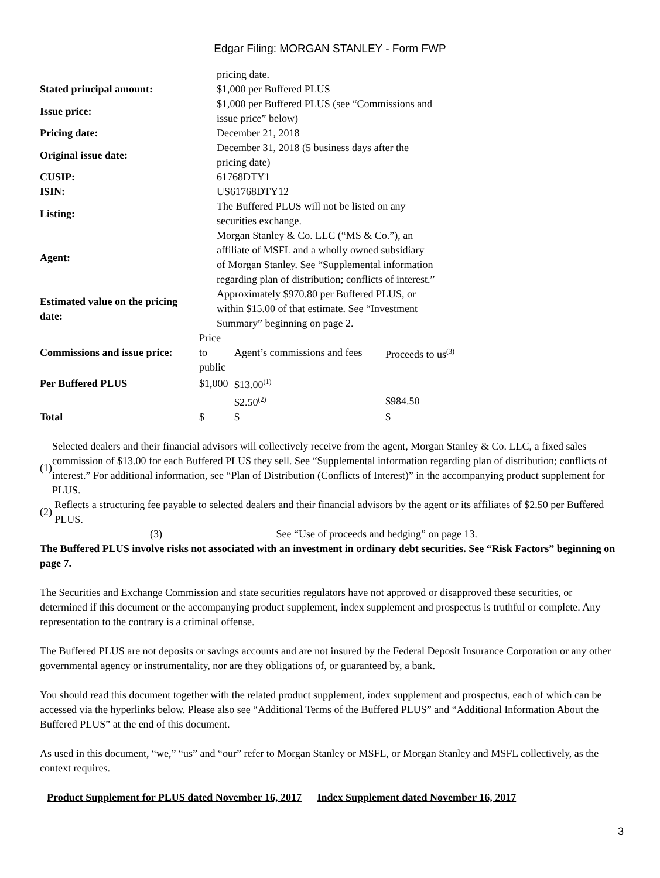Edgar Filing: MORGAN STANLEY - Form FWP
| | pricing date. | | |
| Stated principal amount: | $1,000 per Buffered PLUS | | |
| Issue price: | $1,000 per Buffered PLUS (see “Commissions and issue price” below) | | |
| Pricing date: | December 21, 2018 | | |
| Original issue date: | December 31, 2018 (5 business days after the pricing date) | | |
| CUSIP: | 61768DTY1 | | |
| ISIN: | US61768DTY12 | | |
| Listing: | The Buffered PLUS will not be listed on any securities exchange. | | |
| Agent: | Morgan Stanley & Co. LLC (“MS & Co.”), an affiliate of MSFL and a wholly owned subsidiary of Morgan Stanley. See “Supplemental information regarding plan of distribution; conflicts of interest.” | | |
| Estimated value on the pricing date: | Approximately $970.80 per Buffered PLUS, or within $15.00 of that estimate. See “Investment Summary” beginning on page 2. | | |
| Commissions and issue price: | Price to public | Agent’s commissions and fees | Proceeds to us<sup>(3)</sup> |
| Per Buffered PLUS | $1,000 | $13.00<sup>(1)</sup> | |
| | | $2.50<sup>(2)</sup> | $984.50 |
| Total | $ | $ | $ |
(1)
Selected dealers and their financial advisors will collectively receive from the agent, Morgan Stanley & Co. LLC, a fixed sales commission of $13.00 for each Buffered PLUS they sell. See “Supplemental information regarding plan of distribution; conflicts of interest.” For additional information, see “Plan of Distribution (Conflicts of Interest)” in the accompanying product supplement for PLUS.
(2)
Reflects a structuring fee payable to selected dealers and their financial advisors by the agent or its affiliates of $2.50 per Buffered PLUS.
(3) See “Use of proceeds and hedging” on page 13.
The Buffered PLUS involve risks not associated with an investment in ordinary debt securities. See “Risk Factors” beginning on page 7.
The Securities and Exchange Commission and state securities regulators have not approved or disapproved these securities, or determined if this document or the accompanying product supplement, index supplement and prospectus is truthful or complete. Any representation to the contrary is a criminal offense.
The Buffered PLUS are not deposits or savings accounts and are not insured by the Federal Deposit Insurance Corporation or any other governmental agency or instrumentality, nor are they obligations of, or guaranteed by, a bank.
You should read this document together with the related product supplement, index supplement and prospectus, each of which can be accessed via the hyperlinks below. Please also see “Additional Terms of the Buffered PLUS” and “Additional Information About the Buffered PLUS” at the end of this document.
As used in this document, “we,” “us” and “our” refer to Morgan Stanley or MSFL, or Morgan Stanley and MSFL collectively, as the context requires.
Product Supplement for PLUS dated November 16, 2017 Index Supplement dated November 16, 2017
3